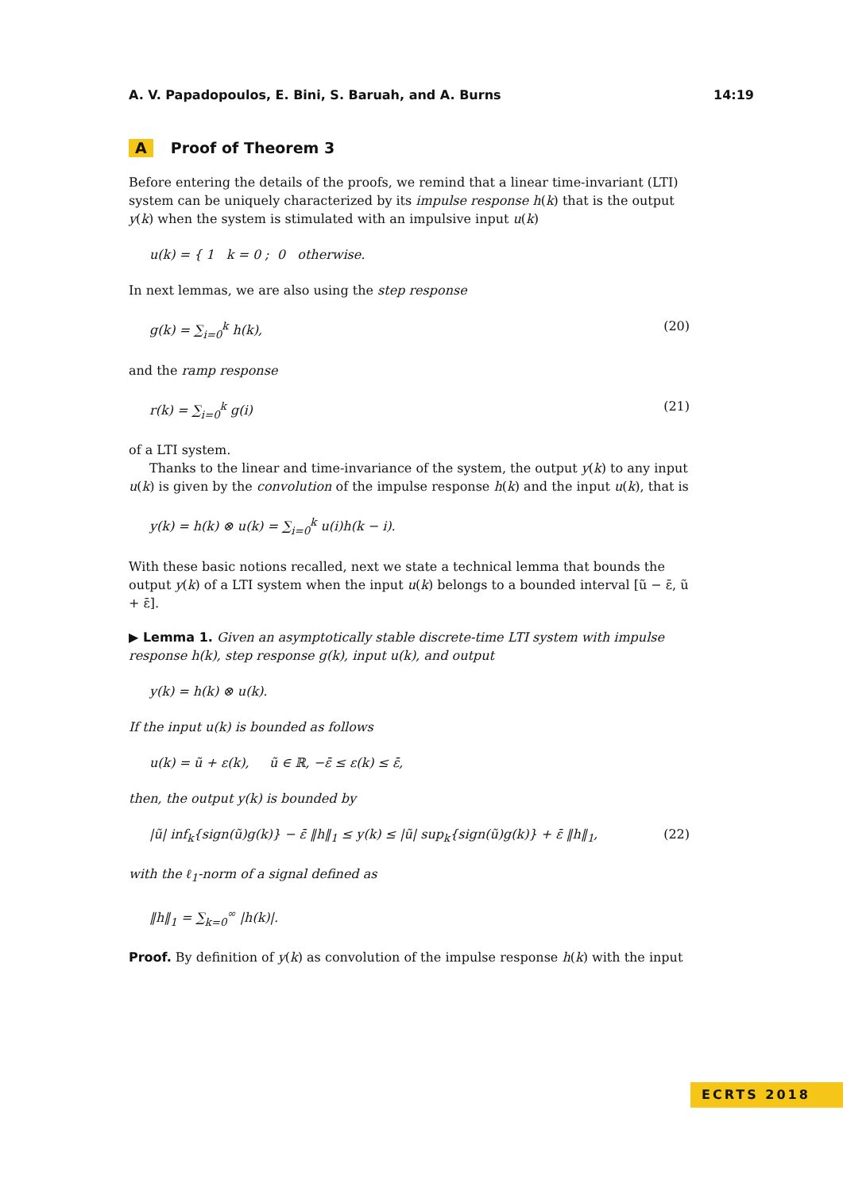A. V. Papadopoulos, E. Bini, S. Baruah, and A. Burns 14:19
A Proof of Theorem 3
Before entering the details of the proofs, we remind that a linear time-invariant (LTI) system can be uniquely characterized by its impulse response h(k) that is the output y(k) when the system is stimulated with an impulsive input u(k)
u(k) = { 1 k = 0 ; 0 otherwise.
In next lemmas, we are also using the step response
g(k) = ∑<sub>i=0</sub><sup>k</sup> h(k), (20)
and the ramp response
r(k) = ∑<sub>i=0</sub><sup>k</sup> g(i) (21)
of a LTI system.
Thanks to the linear and time-invariance of the system, the output y(k) to any input u(k) is given by the convolution of the impulse response h(k) and the input u(k), that is
y(k) = h(k) ⊗ u(k) = ∑<sub>i=0</sub><sup>k</sup> u(i)h(k − i).
With these basic notions recalled, next we state a technical lemma that bounds the output y(k) of a LTI system when the input u(k) belongs to a bounded interval [ũ − ε̄, ũ + ε̄].
▶ Lemma 1. Given an asymptotically stable discrete-time LTI system with impulse response h(k), step response g(k), input u(k), and output
y(k) = h(k) ⊗ u(k).
If the input u(k) is bounded as follows
u(k) = ũ + ε(k), ũ ∈ ℝ, −ε̄ ≤ ε(k) ≤ ε̄,
then, the output y(k) is bounded by
|ũ| inf<sub>k</sub>{sign(ũ)g(k)} − ε̄ ‖h‖<sub>1</sub> ≤ y(k) ≤ |ũ| sup<sub>k</sub>{sign(ũ)g(k)} + ε̄ ‖h‖<sub>1</sub>, (22)
with the ℓ<sub>1</sub>-norm of a signal defined as
‖h‖<sub>1</sub> = ∑<sub>k=0</sub><sup>∞</sup> |h(k)|.
Proof. By definition of y(k) as convolution of the impulse response h(k) with the input
ECRTS 2018